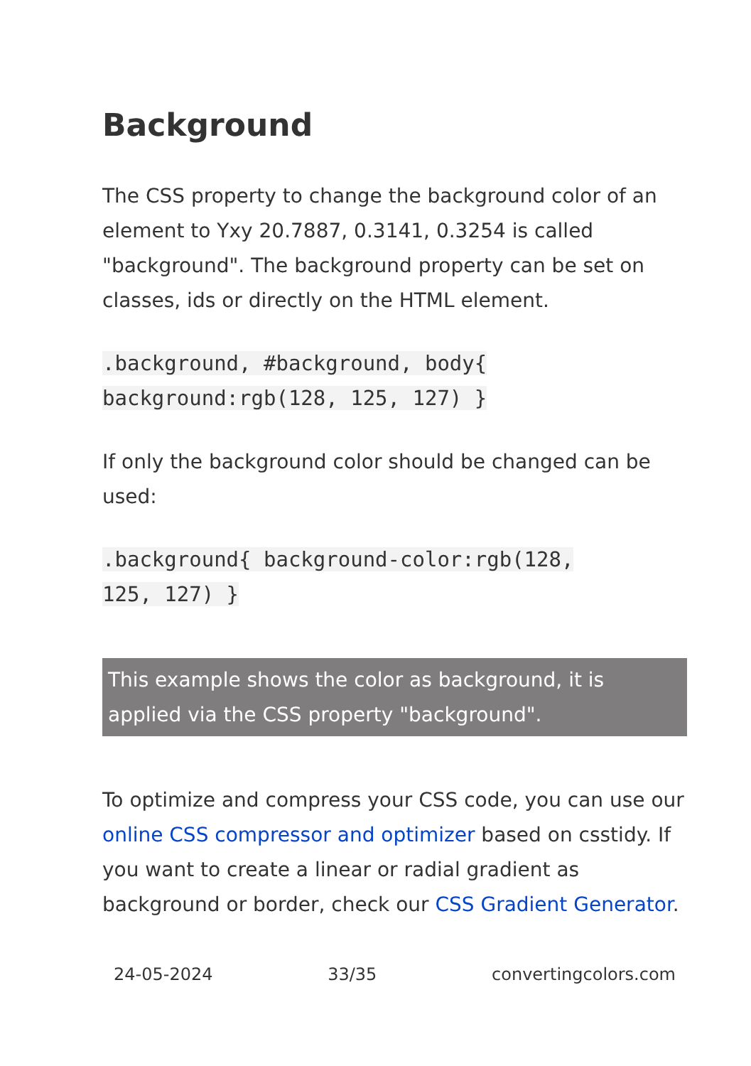Background
The CSS property to change the background color of an element to Yxy 20.7887, 0.3141, 0.3254 is called "background". The background property can be set on classes, ids or directly on the HTML element.
.background, #background, body{
background:rgb(128, 125, 127) }
If only the background color should be changed can be used:
.background{ background-color:rgb(128,
125, 127) }
This example shows the color as background, it is applied via the CSS property "background".
To optimize and compress your CSS code, you can use our online CSS compressor and optimizer based on csstidy. If you want to create a linear or radial gradient as background or border, check our CSS Gradient Generator.
24-05-2024 33/35 convertingcolors.com